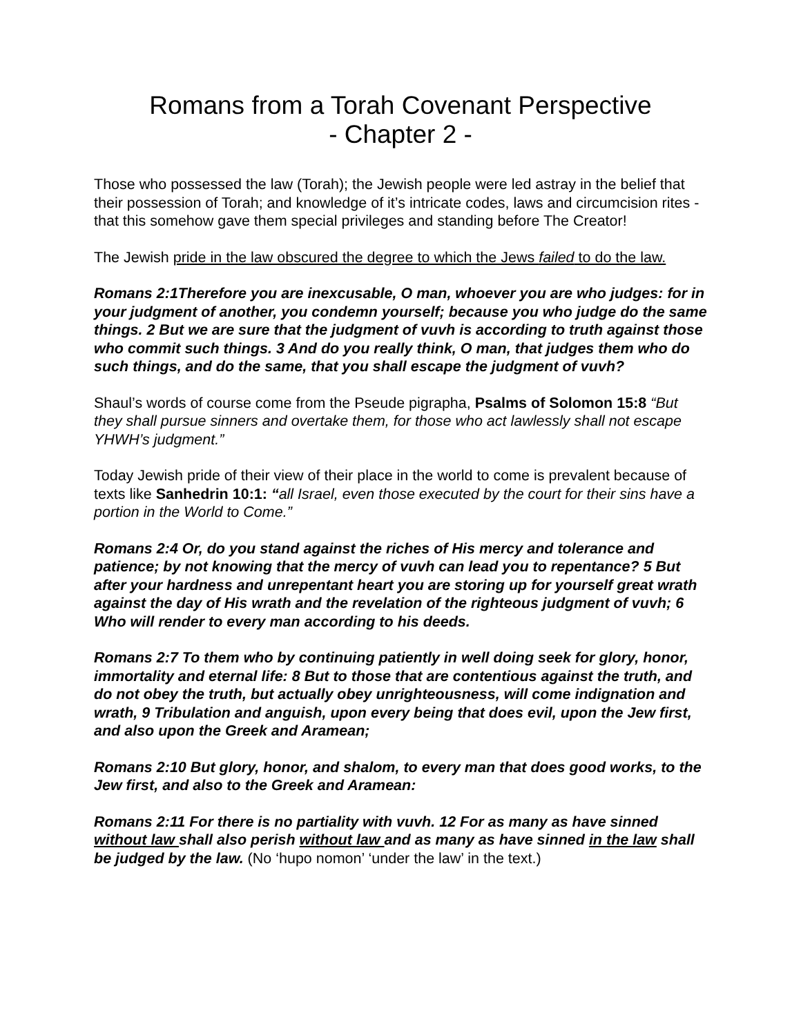Romans from a Torah Covenant Perspective
- Chapter 2 -
Those who possessed the law (Torah); the Jewish people were led astray in the belief that their possession of Torah; and knowledge of it’s intricate codes, laws and circumcision rites - that this somehow gave them special privileges and standing before The Creator!
The Jewish pride in the law obscured the degree to which the Jews failed to do the law.
Romans 2:1Therefore you are inexcusable, O man, whoever you are who judges: for in your judgment of another, you condemn yourself; because you who judge do the same things. 2 But we are sure that the judgment of vuvh is according to truth against those who commit such things. 3 And do you really think, O man, that judges them who do such things, and do the same, that you shall escape the judgment of vuvh?
Shaul’s words of course come from the Pseude pigrapha, Psalms of Solomon 15:8 “But they shall pursue sinners and overtake them, for those who act lawlessly shall not escape YHWH’s judgment.”
Today Jewish pride of their view of their place in the world to come is prevalent because of texts like Sanhedrin 10:1: “all Israel, even those executed by the court for their sins have a portion in the World to Come.”
Romans 2:4 Or, do you stand against the riches of His mercy and tolerance and patience; by not knowing that the mercy of vuvh can lead you to repentance? 5 But after your hardness and unrepentant heart you are storing up for yourself great wrath against the day of His wrath and the revelation of the righteous judgment of vuvh; 6 Who will render to every man according to his deeds.
Romans 2:7 To them who by continuing patiently in well doing seek for glory, honor, immortality and eternal life: 8 But to those that are contentious against the truth, and do not obey the truth, but actually obey unrighteousness, will come indignation and wrath, 9 Tribulation and anguish, upon every being that does evil, upon the Jew first, and also upon the Greek and Aramean;
Romans 2:10 But glory, honor, and shalom, to every man that does good works, to the Jew first, and also to the Greek and Aramean:
Romans 2:11 For there is no partiality with vuvh. 12 For as many as have sinned without law shall also perish without law and as many as have sinned in the law shall be judged by the law. (No ‘hupo nomon’ ‘under the law’ in the text.)